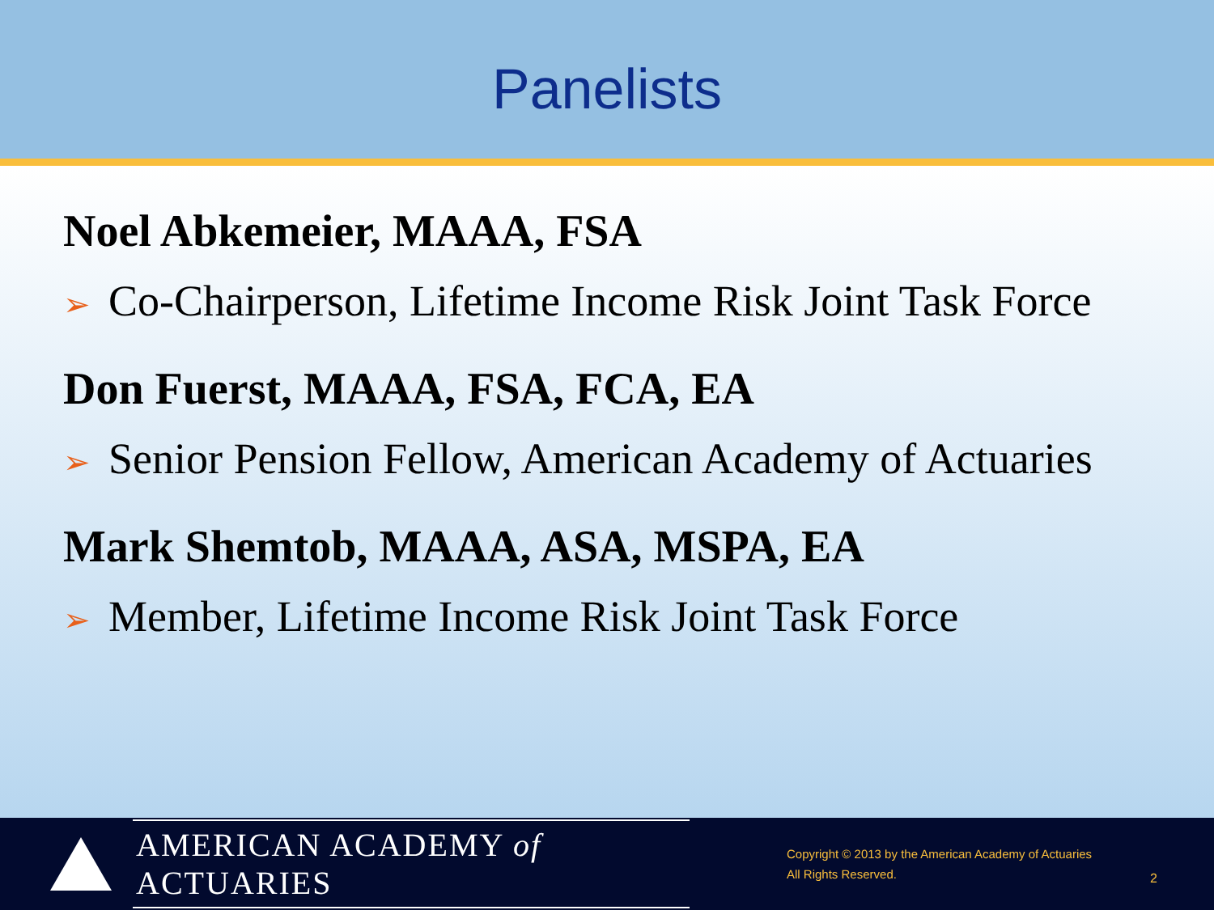Panelists
Noel Abkemeier, MAAA, FSA
➢ Co-Chairperson, Lifetime Income Risk Joint Task Force
Don Fuerst, MAAA, FSA, FCA, EA
➢ Senior Pension Fellow, American Academy of Actuaries
Mark Shemtob, MAAA, ASA, MSPA, EA
➢ Member, Lifetime Income Risk Joint Task Force
AMERICAN ACADEMY of ACTUARIES
Copyright © 2013 by the American Academy of Actuaries
All Rights Reserved.
2